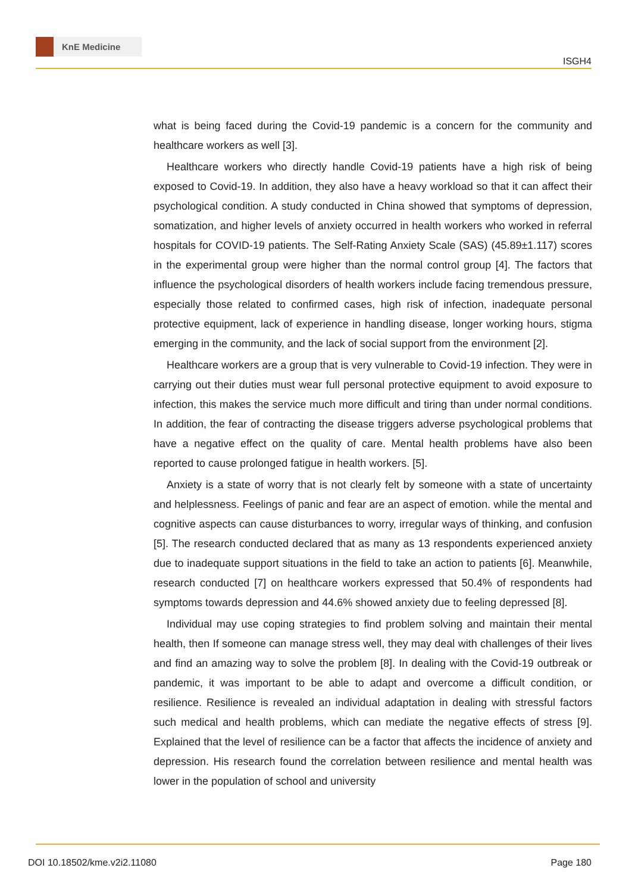KnE Medicine
ISGH4
what is being faced during the Covid-19 pandemic is a concern for the community and healthcare workers as well [3].
Healthcare workers who directly handle Covid-19 patients have a high risk of being exposed to Covid-19. In addition, they also have a heavy workload so that it can affect their psychological condition. A study conducted in China showed that symptoms of depression, somatization, and higher levels of anxiety occurred in health workers who worked in referral hospitals for COVID-19 patients. The Self-Rating Anxiety Scale (SAS) (45.89±1.117) scores in the experimental group were higher than the normal control group [4]. The factors that influence the psychological disorders of health workers include facing tremendous pressure, especially those related to confirmed cases, high risk of infection, inadequate personal protective equipment, lack of experience in handling disease, longer working hours, stigma emerging in the community, and the lack of social support from the environment [2].
Healthcare workers are a group that is very vulnerable to Covid-19 infection. They were in carrying out their duties must wear full personal protective equipment to avoid exposure to infection, this makes the service much more difficult and tiring than under normal conditions. In addition, the fear of contracting the disease triggers adverse psychological problems that have a negative effect on the quality of care. Mental health problems have also been reported to cause prolonged fatigue in health workers. [5].
Anxiety is a state of worry that is not clearly felt by someone with a state of uncertainty and helplessness. Feelings of panic and fear are an aspect of emotion. while the mental and cognitive aspects can cause disturbances to worry, irregular ways of thinking, and confusion [5]. The research conducted declared that as many as 13 respondents experienced anxiety due to inadequate support situations in the field to take an action to patients [6]. Meanwhile, research conducted [7] on healthcare workers expressed that 50.4% of respondents had symptoms towards depression and 44.6% showed anxiety due to feeling depressed [8].
Individual may use coping strategies to find problem solving and maintain their mental health, then If someone can manage stress well, they may deal with challenges of their lives and find an amazing way to solve the problem [8]. In dealing with the Covid-19 outbreak or pandemic, it was important to be able to adapt and overcome a difficult condition, or resilience. Resilience is revealed an individual adaptation in dealing with stressful factors such medical and health problems, which can mediate the negative effects of stress [9]. Explained that the level of resilience can be a factor that affects the incidence of anxiety and depression. His research found the correlation between resilience and mental health was lower in the population of school and university
DOI 10.18502/kme.v2i2.11080 Page 180